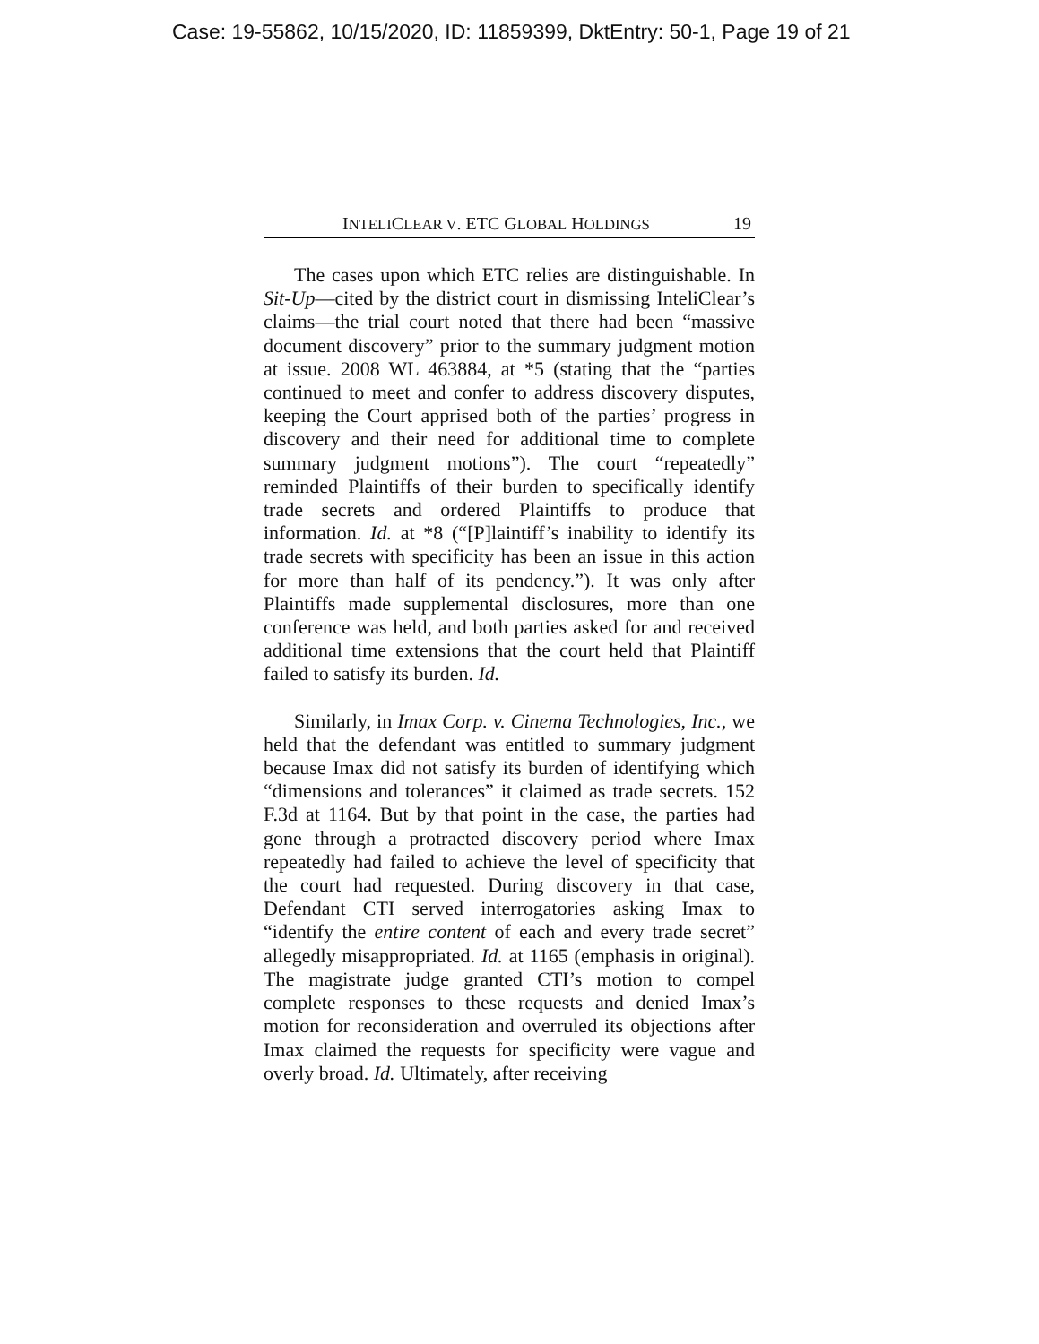Case: 19-55862, 10/15/2020, ID: 11859399, DktEntry: 50-1, Page 19 of 21
INTELICLEAR V. ETC GLOBAL HOLDINGS 19
The cases upon which ETC relies are distinguishable. In Sit-Up—cited by the district court in dismissing InteliClear’s claims—the trial court noted that there had been “massive document discovery” prior to the summary judgment motion at issue. 2008 WL 463884, at *5 (stating that the “parties continued to meet and confer to address discovery disputes, keeping the Court apprised both of the parties’ progress in discovery and their need for additional time to complete summary judgment motions”). The court “repeatedly” reminded Plaintiffs of their burden to specifically identify trade secrets and ordered Plaintiffs to produce that information. Id. at *8 (“[P]laintiff’s inability to identify its trade secrets with specificity has been an issue in this action for more than half of its pendency.”). It was only after Plaintiffs made supplemental disclosures, more than one conference was held, and both parties asked for and received additional time extensions that the court held that Plaintiff failed to satisfy its burden. Id.
Similarly, in Imax Corp. v. Cinema Technologies, Inc., we held that the defendant was entitled to summary judgment because Imax did not satisfy its burden of identifying which “dimensions and tolerances” it claimed as trade secrets. 152 F.3d at 1164. But by that point in the case, the parties had gone through a protracted discovery period where Imax repeatedly had failed to achieve the level of specificity that the court had requested. During discovery in that case, Defendant CTI served interrogatories asking Imax to “identify the entire content of each and every trade secret” allegedly misappropriated. Id. at 1165 (emphasis in original). The magistrate judge granted CTI’s motion to compel complete responses to these requests and denied Imax’s motion for reconsideration and overruled its objections after Imax claimed the requests for specificity were vague and overly broad. Id. Ultimately, after receiving